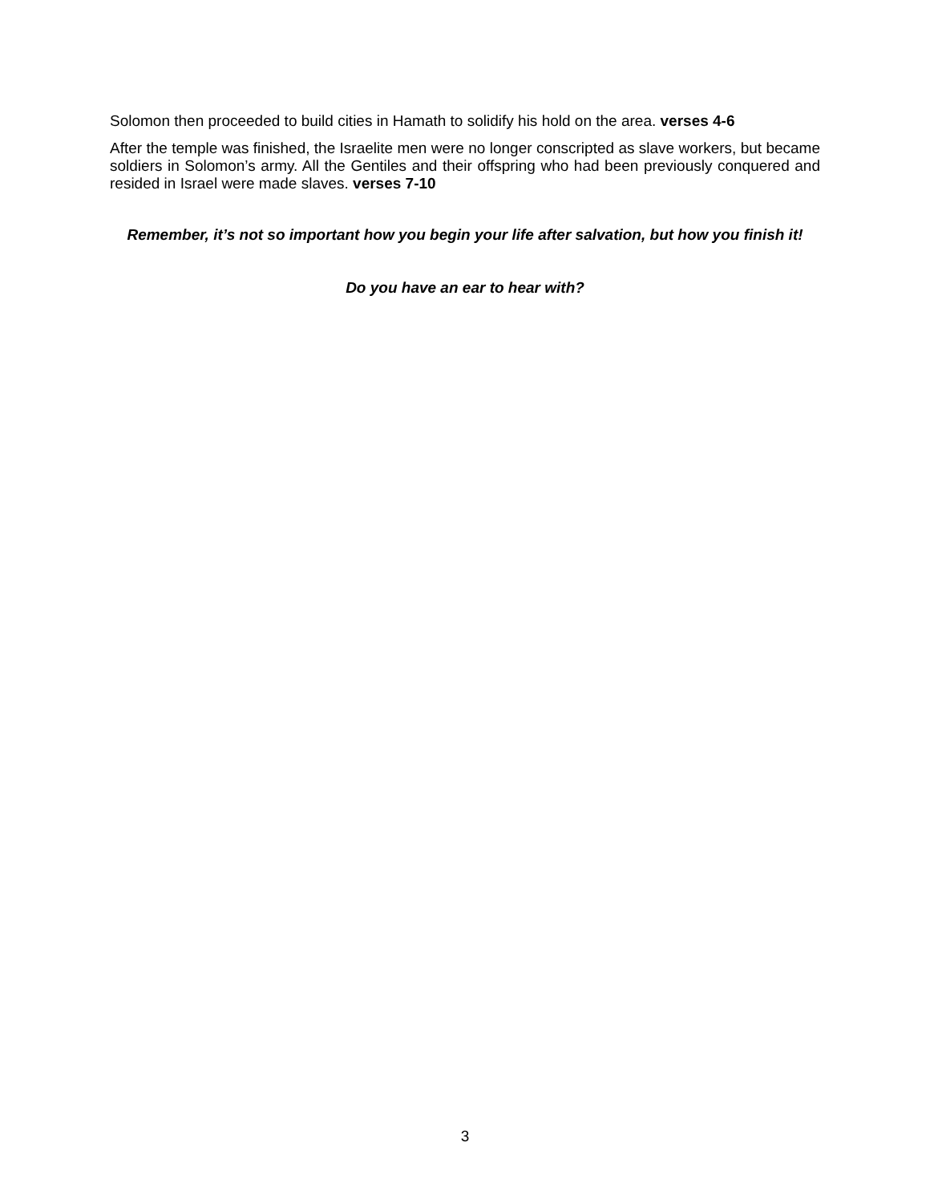Solomon then proceeded to build cities in Hamath to solidify his hold on the area. verses 4-6
After the temple was finished, the Israelite men were no longer conscripted as slave workers, but became soldiers in Solomon’s army. All the Gentiles and their offspring who had been previously conquered and resided in Israel were made slaves. verses 7-10
Remember, it’s not so important how you begin your life after salvation, but how you finish it!
Do you have an ear to hear with?
3